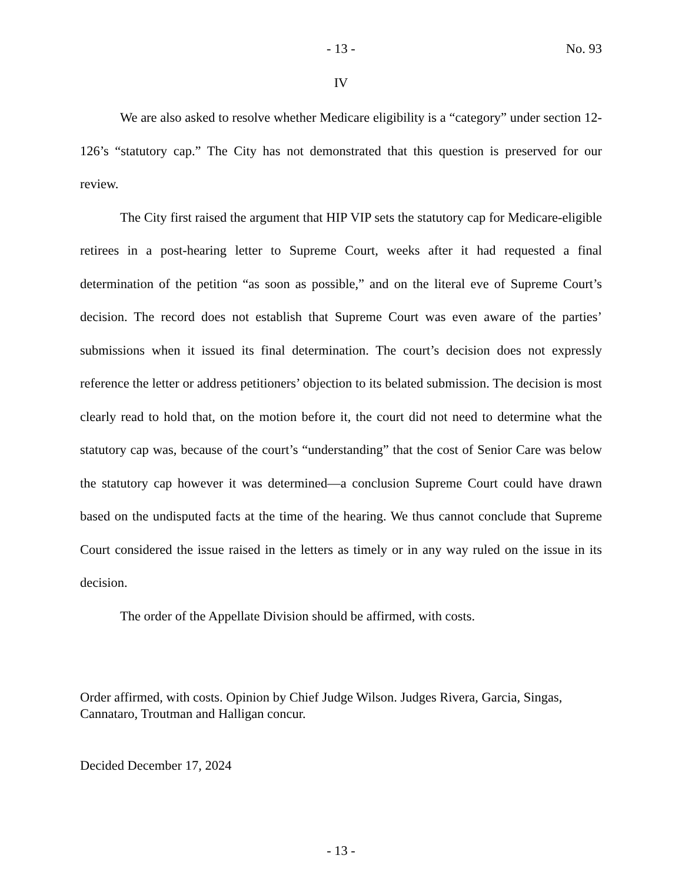- 13 - No. 93
IV
We are also asked to resolve whether Medicare eligibility is a “category” under section 12-126’s “statutory cap.” The City has not demonstrated that this question is preserved for our review.
The City first raised the argument that HIP VIP sets the statutory cap for Medicare-eligible retirees in a post-hearing letter to Supreme Court, weeks after it had requested a final determination of the petition “as soon as possible,” and on the literal eve of Supreme Court’s decision. The record does not establish that Supreme Court was even aware of the parties’ submissions when it issued its final determination. The court’s decision does not expressly reference the letter or address petitioners’ objection to its belated submission. The decision is most clearly read to hold that, on the motion before it, the court did not need to determine what the statutory cap was, because of the court’s “understanding” that the cost of Senior Care was below the statutory cap however it was determined—a conclusion Supreme Court could have drawn based on the undisputed facts at the time of the hearing. We thus cannot conclude that Supreme Court considered the issue raised in the letters as timely or in any way ruled on the issue in its decision.
The order of the Appellate Division should be affirmed, with costs.
Order affirmed, with costs. Opinion by Chief Judge Wilson. Judges Rivera, Garcia, Singas, Cannataro, Troutman and Halligan concur.
Decided December 17, 2024
- 13 -